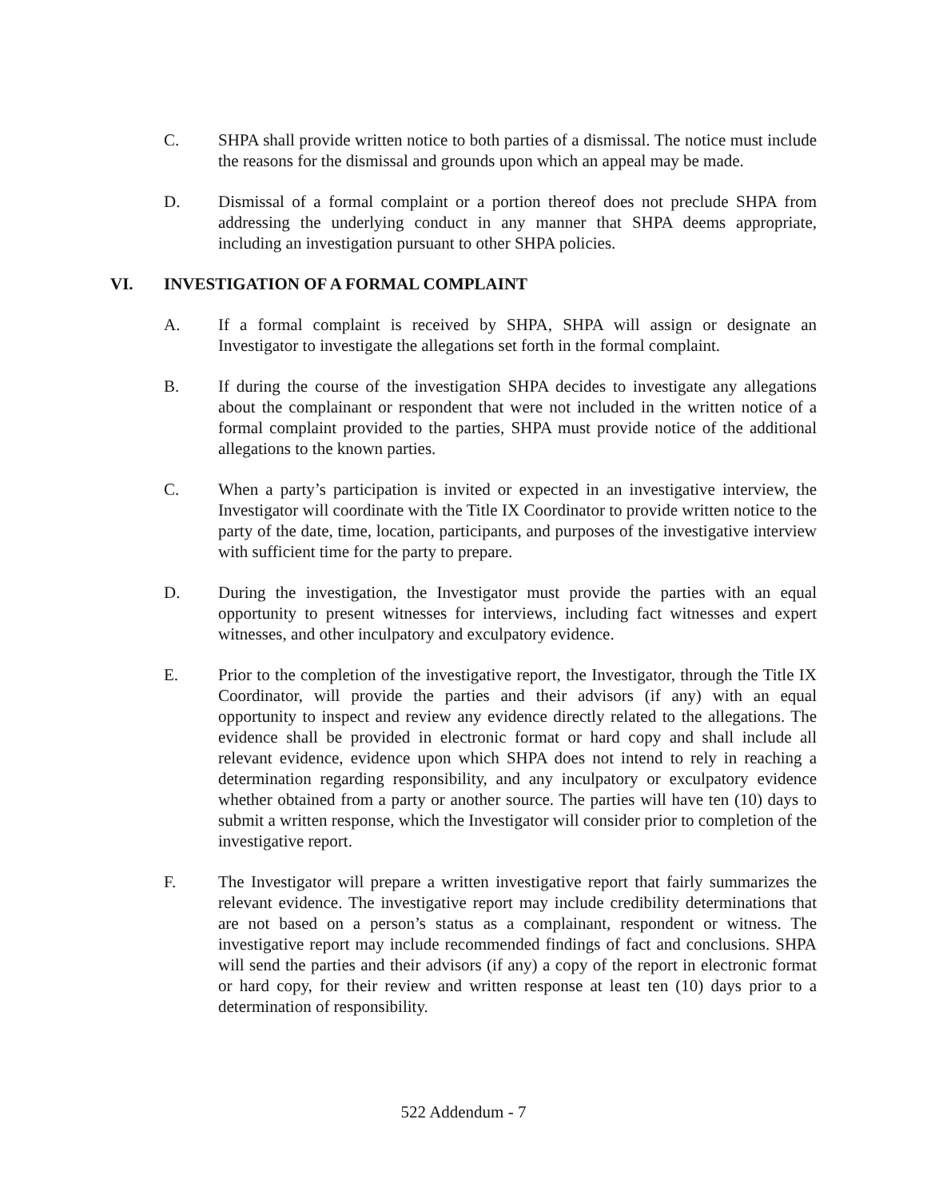C. SHPA shall provide written notice to both parties of a dismissal. The notice must include the reasons for the dismissal and grounds upon which an appeal may be made.
D. Dismissal of a formal complaint or a portion thereof does not preclude SHPA from addressing the underlying conduct in any manner that SHPA deems appropriate, including an investigation pursuant to other SHPA policies.
VI. INVESTIGATION OF A FORMAL COMPLAINT
A. If a formal complaint is received by SHPA, SHPA will assign or designate an Investigator to investigate the allegations set forth in the formal complaint.
B. If during the course of the investigation SHPA decides to investigate any allegations about the complainant or respondent that were not included in the written notice of a formal complaint provided to the parties, SHPA must provide notice of the additional allegations to the known parties.
C. When a party’s participation is invited or expected in an investigative interview, the Investigator will coordinate with the Title IX Coordinator to provide written notice to the party of the date, time, location, participants, and purposes of the investigative interview with sufficient time for the party to prepare.
D. During the investigation, the Investigator must provide the parties with an equal opportunity to present witnesses for interviews, including fact witnesses and expert witnesses, and other inculpatory and exculpatory evidence.
E. Prior to the completion of the investigative report, the Investigator, through the Title IX Coordinator, will provide the parties and their advisors (if any) with an equal opportunity to inspect and review any evidence directly related to the allegations. The evidence shall be provided in electronic format or hard copy and shall include all relevant evidence, evidence upon which SHPA does not intend to rely in reaching a determination regarding responsibility, and any inculpatory or exculpatory evidence whether obtained from a party or another source. The parties will have ten (10) days to submit a written response, which the Investigator will consider prior to completion of the investigative report.
F. The Investigator will prepare a written investigative report that fairly summarizes the relevant evidence. The investigative report may include credibility determinations that are not based on a person’s status as a complainant, respondent or witness. The investigative report may include recommended findings of fact and conclusions. SHPA will send the parties and their advisors (if any) a copy of the report in electronic format or hard copy, for their review and written response at least ten (10) days prior to a determination of responsibility.
522 Addendum - 7